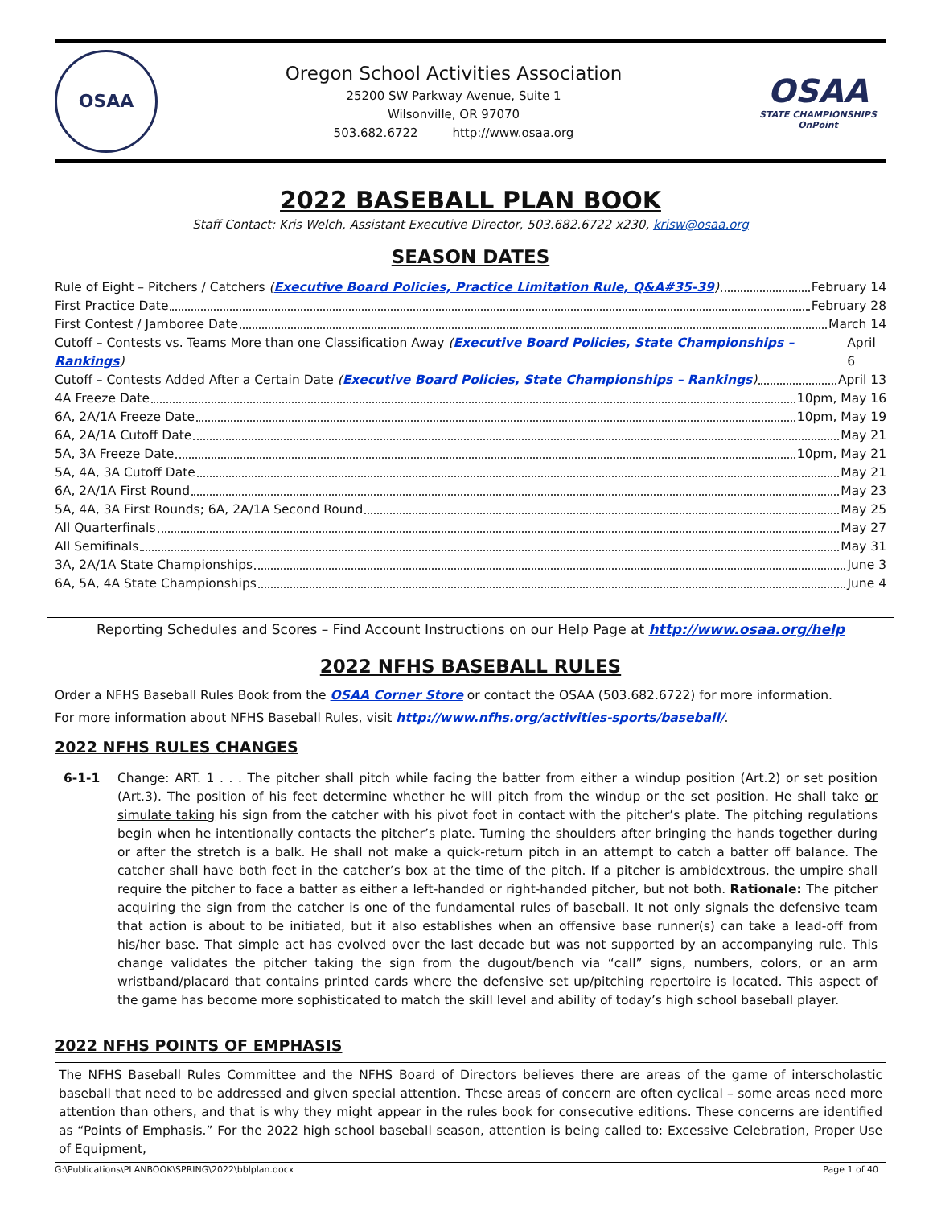OSAA
Oregon School Activities Association
25200 SW Parkway Avenue, Suite 1
Wilsonville, OR 97070
503.682.6722 http://www.osaa.org
OSAA
STATE CHAMPIONSHIPS
OnPoint
2022 BASEBALL PLAN BOOK
Staff Contact: Kris Welch, Assistant Executive Director, 503.682.6722 x230, krisw@osaa.org
SEASON DATES
Rule of Eight – Pitchers / Catchers (Executive Board Policies, Practice Limitation Rule, Q&A#35-39) February 14
First Practice Date February 28
First Contest / Jamboree Date March 14
Cutoff – Contests vs. Teams More than one Classification Away (Executive Board Policies, State Championships – Rankings) April 6
Cutoff – Contests Added After a Certain Date (Executive Board Policies, State Championships – Rankings) April 13
4A Freeze Date 10pm, May 16
6A, 2A/1A Freeze Date 10pm, May 19
6A, 2A/1A Cutoff Date May 21
5A, 3A Freeze Date 10pm, May 21
5A, 4A, 3A Cutoff Date May 21
6A, 2A/1A First Round May 23
5A, 4A, 3A First Rounds; 6A, 2A/1A Second Round May 25
All Quarterfinals May 27
All Semifinals May 31
3A, 2A/1A State Championships June 3
6A, 5A, 4A State Championships June 4
Reporting Schedules and Scores – Find Account Instructions on our Help Page at http://www.osaa.org/help
2022 NFHS BASEBALL RULES
Order a NFHS Baseball Rules Book from the OSAA Corner Store or contact the OSAA (503.682.6722) for more information.
For more information about NFHS Baseball Rules, visit http://www.nfhs.org/activities-sports/baseball/.
2022 NFHS RULES CHANGES
| 6-1-1 | Change: ART. 1 . . . The pitcher shall pitch while facing the batter from either a windup position (Art.2) or set position (Art.3). The position of his feet determine whether he will pitch from the windup or the set position. He shall take or simulate taking his sign from the catcher with his pivot foot in contact with the pitcher’s plate. The pitching regulations begin when he intentionally contacts the pitcher’s plate. Turning the shoulders after bringing the hands together during or after the stretch is a balk. He shall not make a quick-return pitch in an attempt to catch a batter off balance. The catcher shall have both feet in the catcher’s box at the time of the pitch. If a pitcher is ambidextrous, the umpire shall require the pitcher to face a batter as either a left-handed or right-handed pitcher, but not both. Rationale: The pitcher acquiring the sign from the catcher is one of the fundamental rules of baseball. It not only signals the defensive team that action is about to be initiated, but it also establishes when an offensive base runner(s) can take a lead-off from his/her base. That simple act has evolved over the last decade but was not supported by an accompanying rule. This change validates the pitcher taking the sign from the dugout/bench via “call” signs, numbers, colors, or an arm wristband/placard that contains printed cards where the defensive set up/pitching repertoire is located. This aspect of the game has become more sophisticated to match the skill level and ability of today’s high school baseball player. |
2022 NFHS POINTS OF EMPHASIS
The NFHS Baseball Rules Committee and the NFHS Board of Directors believes there are areas of the game of interscholastic baseball that need to be addressed and given special attention. These areas of concern are often cyclical – some areas need more attention than others, and that is why they might appear in the rules book for consecutive editions. These concerns are identified as “Points of Emphasis.” For the 2022 high school baseball season, attention is being called to: Excessive Celebration, Proper Use of Equipment,
G:\Publications\PLANBOOK\SPRING\2022\bblplan.docx Page 1 of 40